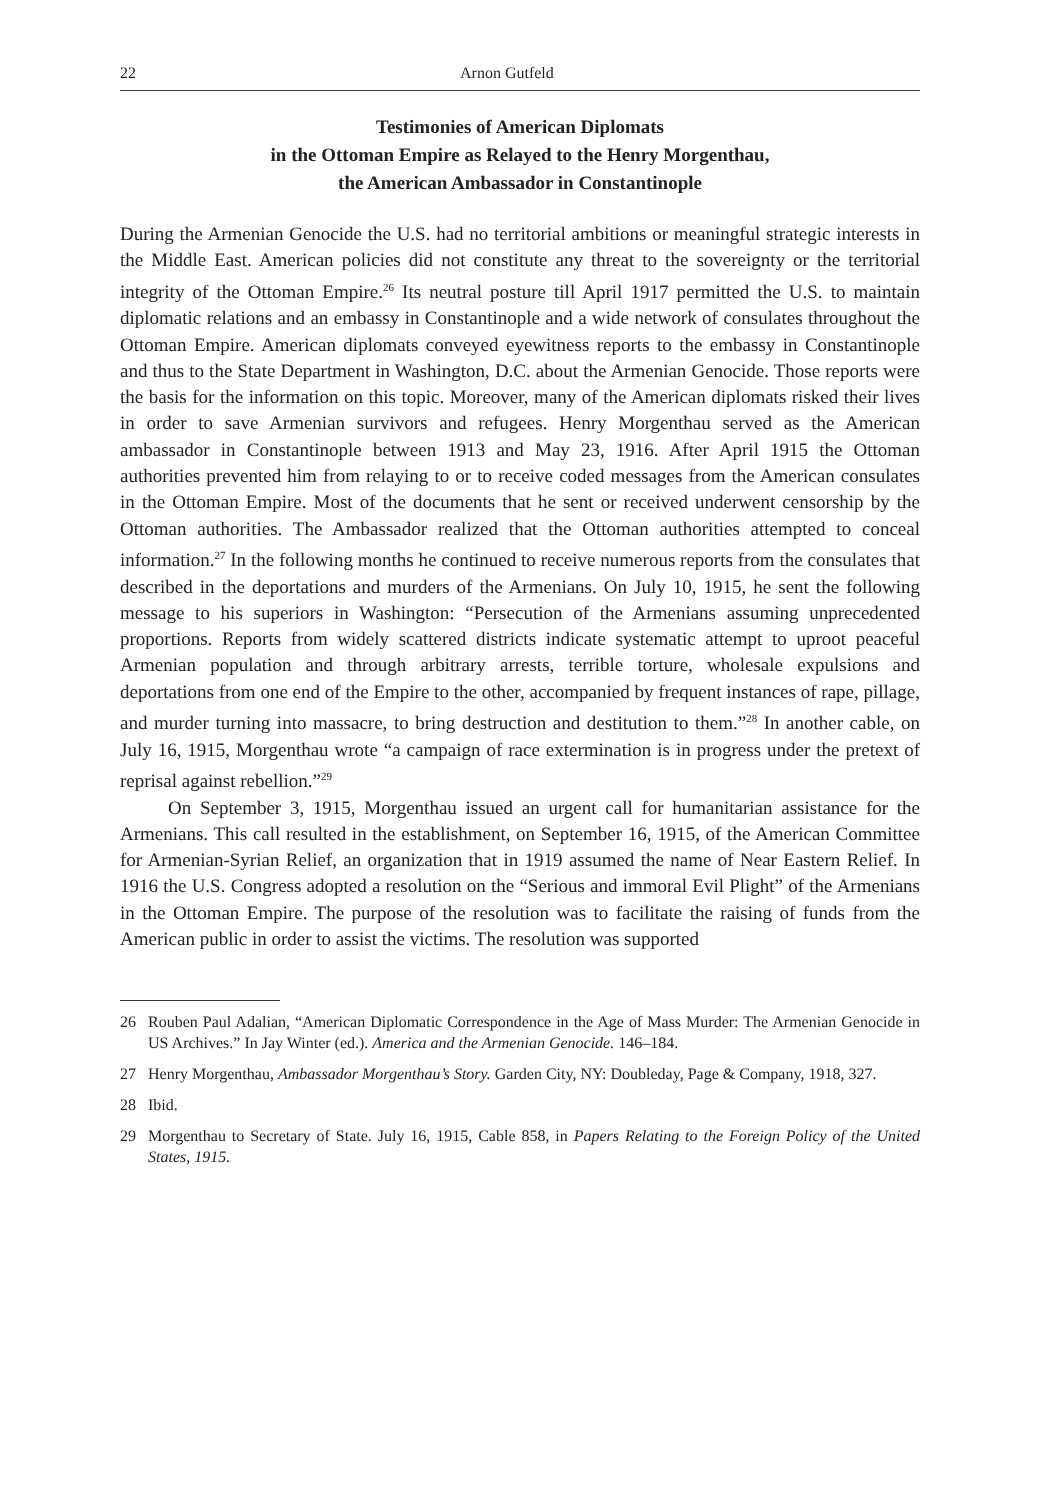22 Arnon Gutfeld
Testimonies of American Diplomats
in the Ottoman Empire as Relayed to the Henry Morgenthau,
the American Ambassador in Constantinople
During the Armenian Genocide the U.S. had no territorial ambitions or meaningful strategic interests in the Middle East. American policies did not constitute any threat to the sovereignty or the territorial integrity of the Ottoman Empire.<sup>26</sup> Its neutral posture till April 1917 permitted the U.S. to maintain diplomatic relations and an embassy in Constantinople and a wide network of consulates throughout the Ottoman Empire. American diplomats conveyed eyewitness reports to the embassy in Constantinople and thus to the State Department in Washington, D.C. about the Armenian Genocide. Those reports were the basis for the information on this topic. Moreover, many of the American diplomats risked their lives in order to save Armenian survivors and refugees. Henry Morgenthau served as the American ambassador in Constantinople between 1913 and May 23, 1916. After April 1915 the Ottoman authorities prevented him from relaying to or to receive coded messages from the American consulates in the Ottoman Empire. Most of the documents that he sent or received underwent censorship by the Ottoman authorities. The Ambassador realized that the Ottoman authorities attempted to conceal information.<sup>27</sup> In the following months he continued to receive numerous reports from the consulates that described in the deportations and murders of the Armenians. On July 10, 1915, he sent the following message to his superiors in Washington: “Persecution of the Armenians assuming unprecedented proportions. Reports from widely scattered districts indicate systematic attempt to uproot peaceful Armenian population and through arbitrary arrests, terrible torture, wholesale expulsions and deportations from one end of the Empire to the other, accompanied by frequent instances of rape, pillage, and murder turning into massacre, to bring destruction and destitution to them.”<sup>28</sup> In another cable, on July 16, 1915, Morgenthau wrote “a campaign of race extermination is in progress under the pretext of reprisal against rebellion.”<sup>29</sup>
On September 3, 1915, Morgenthau issued an urgent call for humanitarian assistance for the Armenians. This call resulted in the establishment, on September 16, 1915, of the American Committee for Armenian-Syrian Relief, an organization that in 1919 assumed the name of Near Eastern Relief. In 1916 the U.S. Congress adopted a resolution on the “Serious and immoral Evil Plight” of the Armenians in the Ottoman Empire. The purpose of the resolution was to facilitate the raising of funds from the American public in order to assist the victims. The resolution was supported
26 Rouben Paul Adalian, “American Diplomatic Correspondence in the Age of Mass Murder: The Armenian Genocide in US Archives.” In Jay Winter (ed.). America and the Armenian Genocide. 146–184.
27 Henry Morgenthau, Ambassador Morgenthau’s Story. Garden City, NY: Doubleday, Page & Company, 1918, 327.
28 Ibid.
29 Morgenthau to Secretary of State. July 16, 1915, Cable 858, in Papers Relating to the Foreign Policy of the United States, 1915.